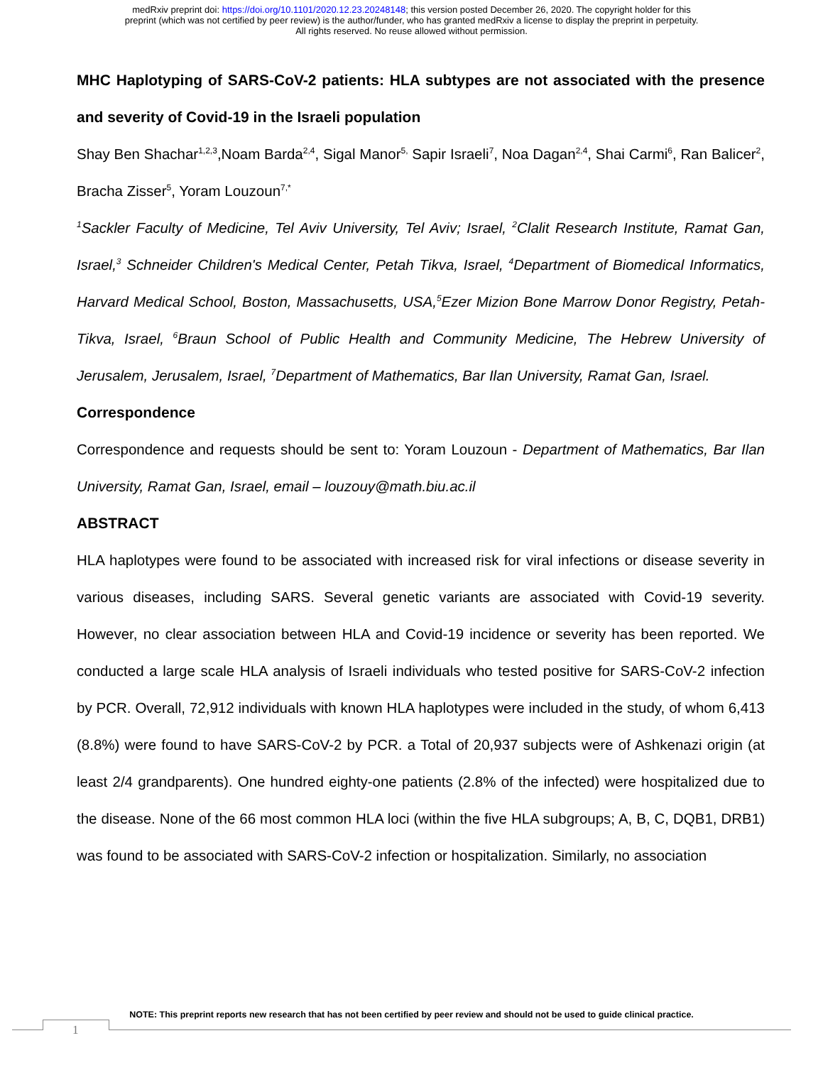medRxiv preprint doi: https://doi.org/10.1101/2020.12.23.20248148; this version posted December 26, 2020. The copyright holder for this
preprint (which was not certified by peer review) is the author/funder, who has granted medRxiv a license to display the preprint in perpetuity.
All rights reserved. No reuse allowed without permission.
MHC Haplotyping of SARS-CoV-2 patients: HLA subtypes are not associated with the presence and severity of Covid-19 in the Israeli population
Shay Ben Shachar<sup>1,2,3</sup>,Noam Barda<sup>2,4</sup>, Sigal Manor<sup>5,</sup> Sapir Israeli<sup>7</sup>, Noa Dagan<sup>2,4</sup>, Shai Carmi<sup>6</sup>, Ran Balicer<sup>2</sup>, Bracha Zisser<sup>5</sup>, Yoram Louzoun<sup>7,*</sup>
<sup>1</sup> Sackler Faculty of Medicine, Tel Aviv University, Tel Aviv; Israel, <sup>2</sup>Clalit Research Institute, Ramat Gan, Israel,<sup>3</sup> Schneider Children's Medical Center, Petah Tikva, Israel, <sup>4</sup>Department of Biomedical Informatics, Harvard Medical School, Boston, Massachusetts, USA,<sup>5</sup>Ezer Mizion Bone Marrow Donor Registry, Petah-Tikva, Israel, <sup>6</sup>Braun School of Public Health and Community Medicine, The Hebrew University of Jerusalem, Jerusalem, Israel, <sup>7</sup>Department of Mathematics, Bar Ilan University, Ramat Gan, Israel.
Correspondence
Correspondence and requests should be sent to: Yoram Louzoun - Department of Mathematics, Bar Ilan University, Ramat Gan, Israel, email – louzouy@math.biu.ac.il
ABSTRACT
HLA haplotypes were found to be associated with increased risk for viral infections or disease severity in various diseases, including SARS. Several genetic variants are associated with Covid-19 severity. However, no clear association between HLA and Covid-19 incidence or severity has been reported. We conducted a large scale HLA analysis of Israeli individuals who tested positive for SARS-CoV-2 infection by PCR. Overall, 72,912 individuals with known HLA haplotypes were included in the study, of whom 6,413 (8.8%) were found to have SARS-CoV-2 by PCR. a Total of 20,937 subjects were of Ashkenazi origin (at least 2/4 grandparents). One hundred eighty-one patients (2.8% of the infected) were hospitalized due to the disease. None of the 66 most common HLA loci (within the five HLA subgroups; A, B, C, DQB1, DRB1) was found to be associated with SARS-CoV-2 infection or hospitalization. Similarly, no association
NOTE: This preprint reports new research that has not been certified by peer review and should not be used to guide clinical practice.
1